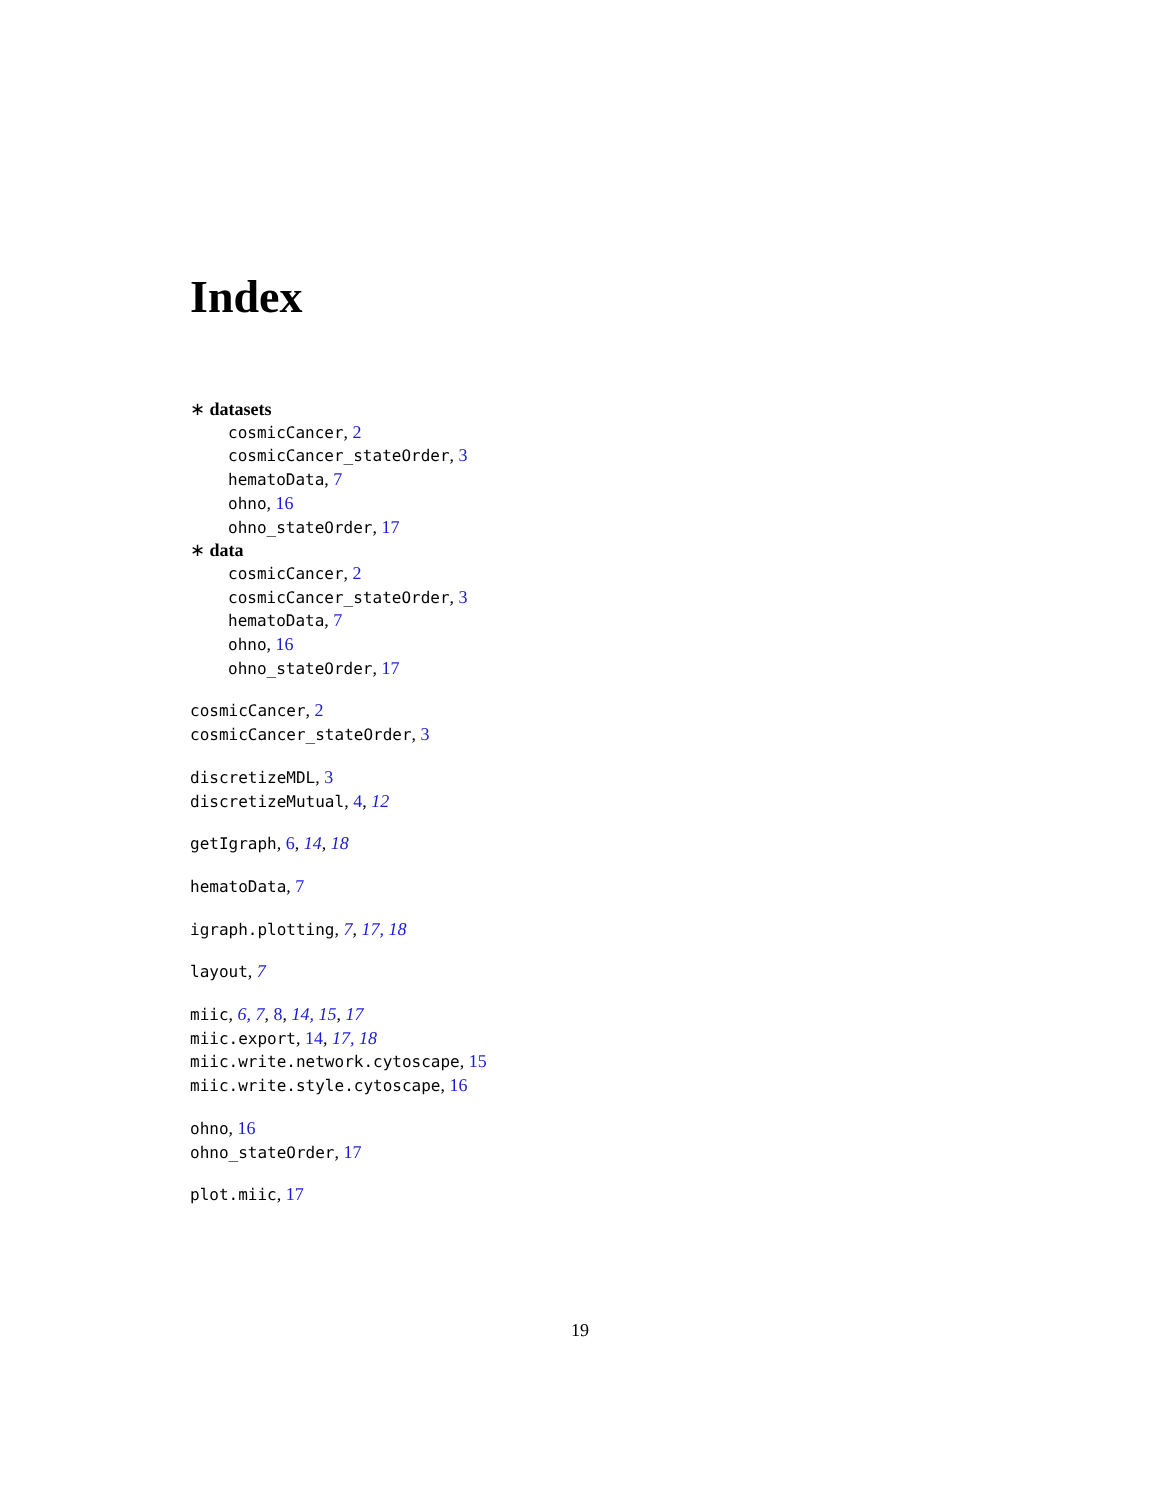Index
∗ datasets
cosmicCancer, 2
cosmicCancer_stateOrder, 3
hematoData, 7
ohno, 16
ohno_stateOrder, 17
∗ data
cosmicCancer, 2
cosmicCancer_stateOrder, 3
hematoData, 7
ohno, 16
ohno_stateOrder, 17
cosmicCancer, 2
cosmicCancer_stateOrder, 3
discretizeMDL, 3
discretizeMutual, 4, 12
getIgraph, 6, 14, 18
hematoData, 7
igraph.plotting, 7, 17, 18
layout, 7
miic, 6, 7, 8, 14, 15, 17
miic.export, 14, 17, 18
miic.write.network.cytoscape, 15
miic.write.style.cytoscape, 16
ohno, 16
ohno_stateOrder, 17
plot.miic, 17
19